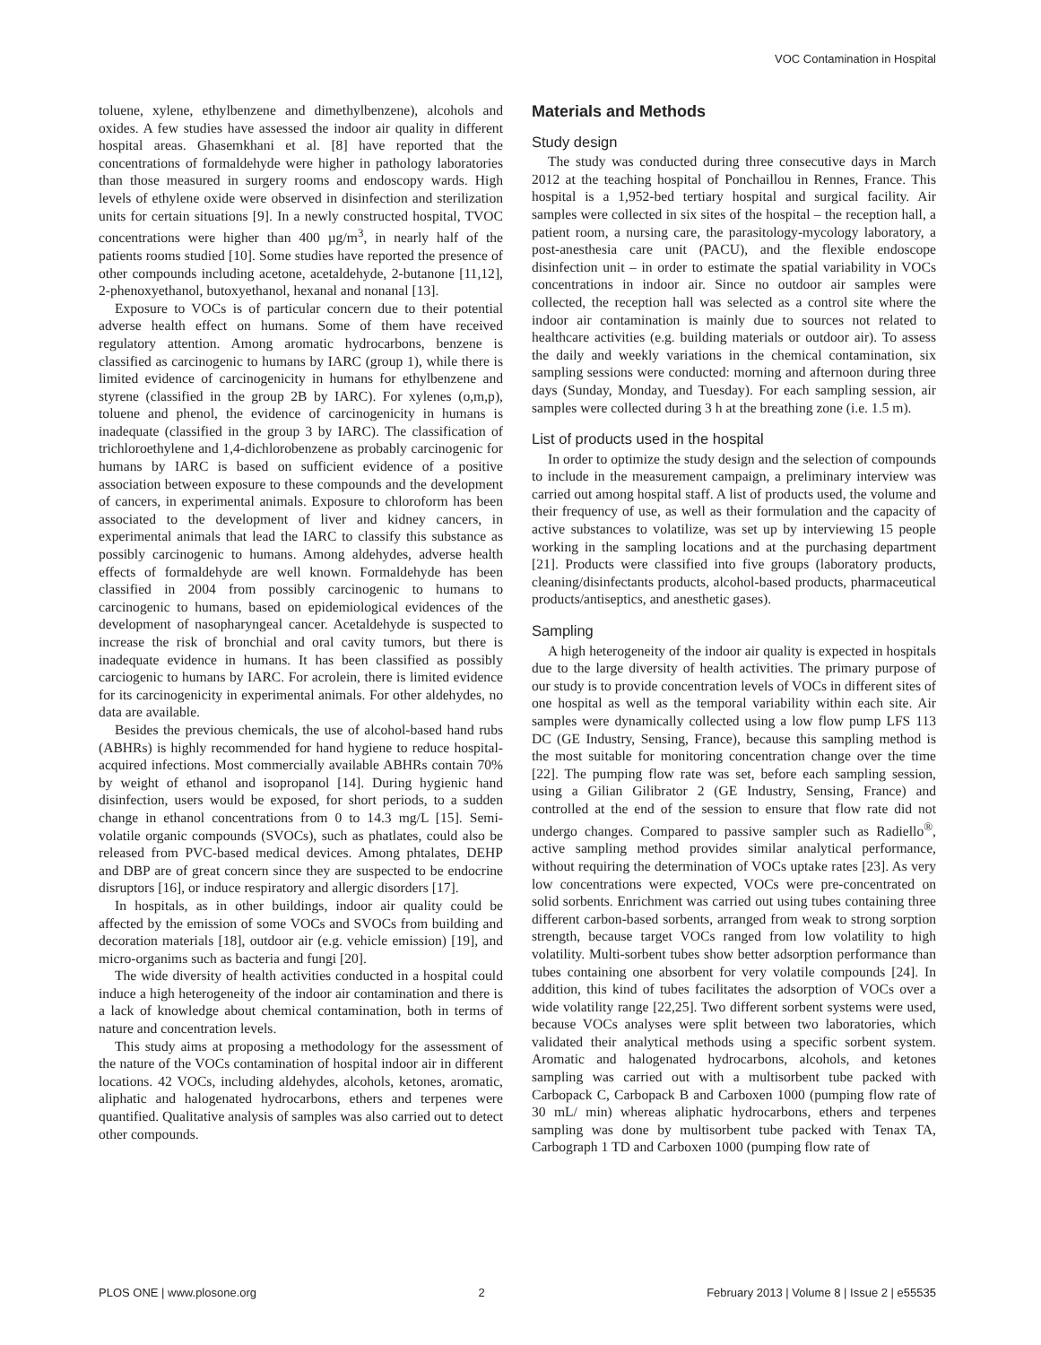VOC Contamination in Hospital
toluene, xylene, ethylbenzene and dimethylbenzene), alcohols and oxides. A few studies have assessed the indoor air quality in different hospital areas. Ghasemkhani et al. [8] have reported that the concentrations of formaldehyde were higher in pathology laboratories than those measured in surgery rooms and endoscopy wards. High levels of ethylene oxide were observed in disinfection and sterilization units for certain situations [9]. In a newly constructed hospital, TVOC concentrations were higher than 400 µg/m<sup>3</sup>, in nearly half of the patients rooms studied [10]. Some studies have reported the presence of other compounds including acetone, acetaldehyde, 2-butanone [11,12], 2-phenoxyethanol, butoxyethanol, hexanal and nonanal [13].
Exposure to VOCs is of particular concern due to their potential adverse health effect on humans. Some of them have received regulatory attention. Among aromatic hydrocarbons, benzene is classified as carcinogenic to humans by IARC (group 1), while there is limited evidence of carcinogenicity in humans for ethylbenzene and styrene (classified in the group 2B by IARC). For xylenes (o,m,p), toluene and phenol, the evidence of carcinogenicity in humans is inadequate (classified in the group 3 by IARC). The classification of trichloroethylene and 1,4-dichlorobenzene as probably carcinogenic for humans by IARC is based on sufficient evidence of a positive association between exposure to these compounds and the development of cancers, in experimental animals. Exposure to chloroform has been associated to the development of liver and kidney cancers, in experimental animals that lead the IARC to classify this substance as possibly carcinogenic to humans. Among aldehydes, adverse health effects of formaldehyde are well known. Formaldehyde has been classified in 2004 from possibly carcinogenic to humans to carcinogenic to humans, based on epidemiological evidences of the development of nasopharyngeal cancer. Acetaldehyde is suspected to increase the risk of bronchial and oral cavity tumors, but there is inadequate evidence in humans. It has been classified as possibly carciogenic to humans by IARC. For acrolein, there is limited evidence for its carcinogenicity in experimental animals. For other aldehydes, no data are available.
Besides the previous chemicals, the use of alcohol-based hand rubs (ABHRs) is highly recommended for hand hygiene to reduce hospital-acquired infections. Most commercially available ABHRs contain 70% by weight of ethanol and isopropanol [14]. During hygienic hand disinfection, users would be exposed, for short periods, to a sudden change in ethanol concentrations from 0 to 14.3 mg/L [15]. Semi-volatile organic compounds (SVOCs), such as phatlates, could also be released from PVC-based medical devices. Among phtalates, DEHP and DBP are of great concern since they are suspected to be endocrine disruptors [16], or induce respiratory and allergic disorders [17].
In hospitals, as in other buildings, indoor air quality could be affected by the emission of some VOCs and SVOCs from building and decoration materials [18], outdoor air (e.g. vehicle emission) [19], and micro-organims such as bacteria and fungi [20].
The wide diversity of health activities conducted in a hospital could induce a high heterogeneity of the indoor air contamination and there is a lack of knowledge about chemical contamination, both in terms of nature and concentration levels.
This study aims at proposing a methodology for the assessment of the nature of the VOCs contamination of hospital indoor air in different locations. 42 VOCs, including aldehydes, alcohols, ketones, aromatic, aliphatic and halogenated hydrocarbons, ethers and terpenes were quantified. Qualitative analysis of samples was also carried out to detect other compounds.
Materials and Methods
Study design
The study was conducted during three consecutive days in March 2012 at the teaching hospital of Ponchaillou in Rennes, France. This hospital is a 1,952-bed tertiary hospital and surgical facility. Air samples were collected in six sites of the hospital – the reception hall, a patient room, a nursing care, the parasitology-mycology laboratory, a post-anesthesia care unit (PACU), and the flexible endoscope disinfection unit – in order to estimate the spatial variability in VOCs concentrations in indoor air. Since no outdoor air samples were collected, the reception hall was selected as a control site where the indoor air contamination is mainly due to sources not related to healthcare activities (e.g. building materials or outdoor air). To assess the daily and weekly variations in the chemical contamination, six sampling sessions were conducted: morning and afternoon during three days (Sunday, Monday, and Tuesday). For each sampling session, air samples were collected during 3 h at the breathing zone (i.e. 1.5 m).
List of products used in the hospital
In order to optimize the study design and the selection of compounds to include in the measurement campaign, a preliminary interview was carried out among hospital staff. A list of products used, the volume and their frequency of use, as well as their formulation and the capacity of active substances to volatilize, was set up by interviewing 15 people working in the sampling locations and at the purchasing department [21]. Products were classified into five groups (laboratory products, cleaning/disinfectants products, alcohol-based products, pharmaceutical products/antiseptics, and anesthetic gases).
Sampling
A high heterogeneity of the indoor air quality is expected in hospitals due to the large diversity of health activities. The primary purpose of our study is to provide concentration levels of VOCs in different sites of one hospital as well as the temporal variability within each site. Air samples were dynamically collected using a low flow pump LFS 113 DC (GE Industry, Sensing, France), because this sampling method is the most suitable for monitoring concentration change over the time [22]. The pumping flow rate was set, before each sampling session, using a Gilian Gilibrator 2 (GE Industry, Sensing, France) and controlled at the end of the session to ensure that flow rate did not undergo changes. Compared to passive sampler such as Radiello<sup>®</sup>, active sampling method provides similar analytical performance, without requiring the determination of VOCs uptake rates [23]. As very low concentrations were expected, VOCs were pre-concentrated on solid sorbents. Enrichment was carried out using tubes containing three different carbon-based sorbents, arranged from weak to strong sorption strength, because target VOCs ranged from low volatility to high volatility. Multi-sorbent tubes show better adsorption performance than tubes containing one absorbent for very volatile compounds [24]. In addition, this kind of tubes facilitates the adsorption of VOCs over a wide volatility range [22,25]. Two different sorbent systems were used, because VOCs analyses were split between two laboratories, which validated their analytical methods using a specific sorbent system. Aromatic and halogenated hydrocarbons, alcohols, and ketones sampling was carried out with a multisorbent tube packed with Carbopack C, Carbopack B and Carboxen 1000 (pumping flow rate of 30 mL/ min) whereas aliphatic hydrocarbons, ethers and terpenes sampling was done by multisorbent tube packed with Tenax TA, Carbograph 1 TD and Carboxen 1000 (pumping flow rate of
PLOS ONE | www.plosone.org 2 February 2013 | Volume 8 | Issue 2 | e55535